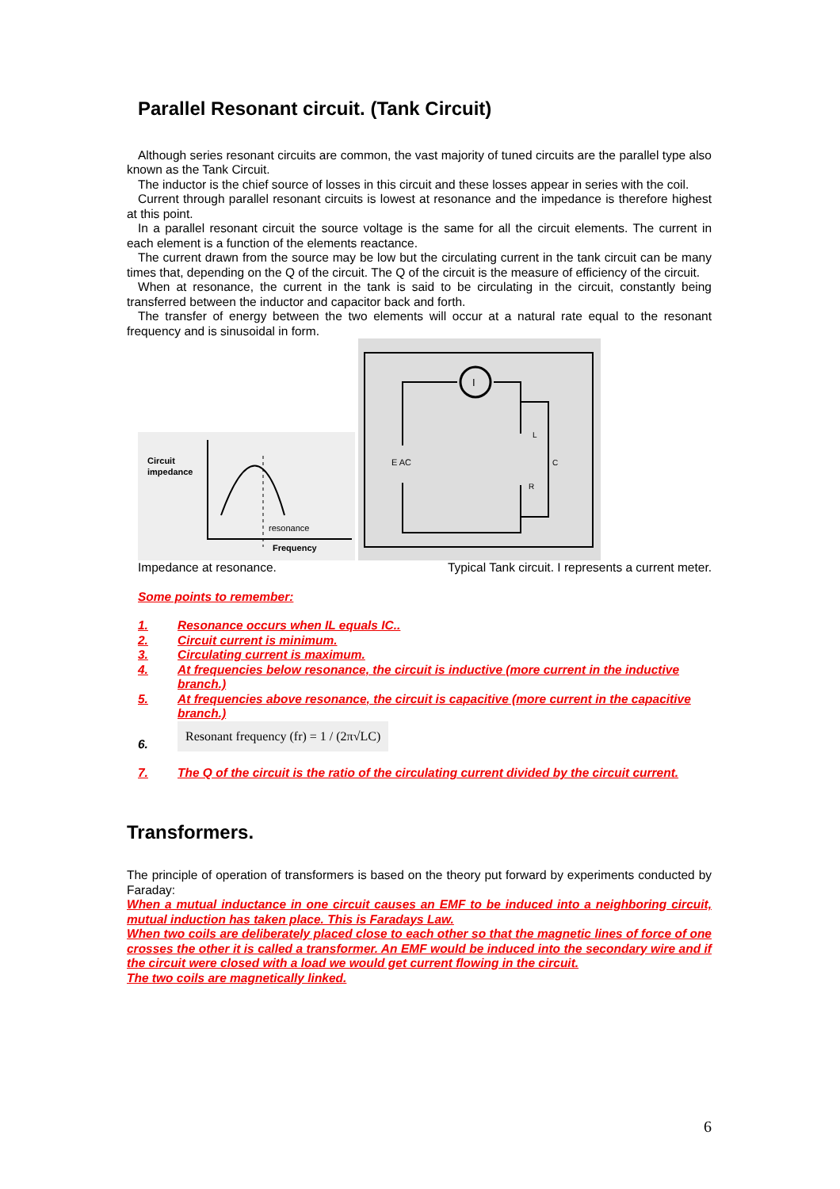Parallel Resonant circuit. (Tank Circuit)
Although series resonant circuits are common, the vast majority of tuned circuits are the parallel type also known as the Tank Circuit.
The inductor is the chief source of losses in this circuit and these losses appear in series with the coil.
Current through parallel resonant circuits is lowest at resonance and the impedance is therefore highest at this point.
In a parallel resonant circuit the source voltage is the same for all the circuit elements. The current in each element is a function of the elements reactance.
The current drawn from the source may be low but the circulating current in the tank circuit can be many times that, depending on the Q of the circuit. The Q of the circuit is the measure of efficiency of the circuit.
When at resonance, the current in the tank is said to be circulating in the circuit, constantly being transferred between the inductor and capacitor back and forth.
The transfer of energy between the two elements will occur at a natural rate equal to the resonant frequency and is sinusoidal in form.
Circuit
impedance
resonance
Frequency
I
E AC
L
C
R
Impedance at resonance. Typical Tank circuit. I represents a current meter.
Some points to remember:
1. Resonance occurs when IL equals IC..
2. Circuit current is minimum.
3. Circulating current is maximum.
4. At frequencies below resonance, the circuit is inductive (more current in the inductive branch.)
5. At frequencies above resonance, the circuit is capacitive (more current in the capacitive branch.)
6. Resonant frequency (fr) = 1 / (2π√LC)
7. The Q of the circuit is the ratio of the circulating current divided by the circuit current.
Transformers.
The principle of operation of transformers is based on the theory put forward by experiments conducted by Faraday:
When a mutual inductance in one circuit causes an EMF to be induced into a neighboring circuit, mutual induction has taken place. This is Faradays Law.
When two coils are deliberately placed close to each other so that the magnetic lines of force of one crosses the other it is called a transformer. An EMF would be induced into the secondary wire and if the circuit were closed with a load we would get current flowing in the circuit.
The two coils are magnetically linked.
6